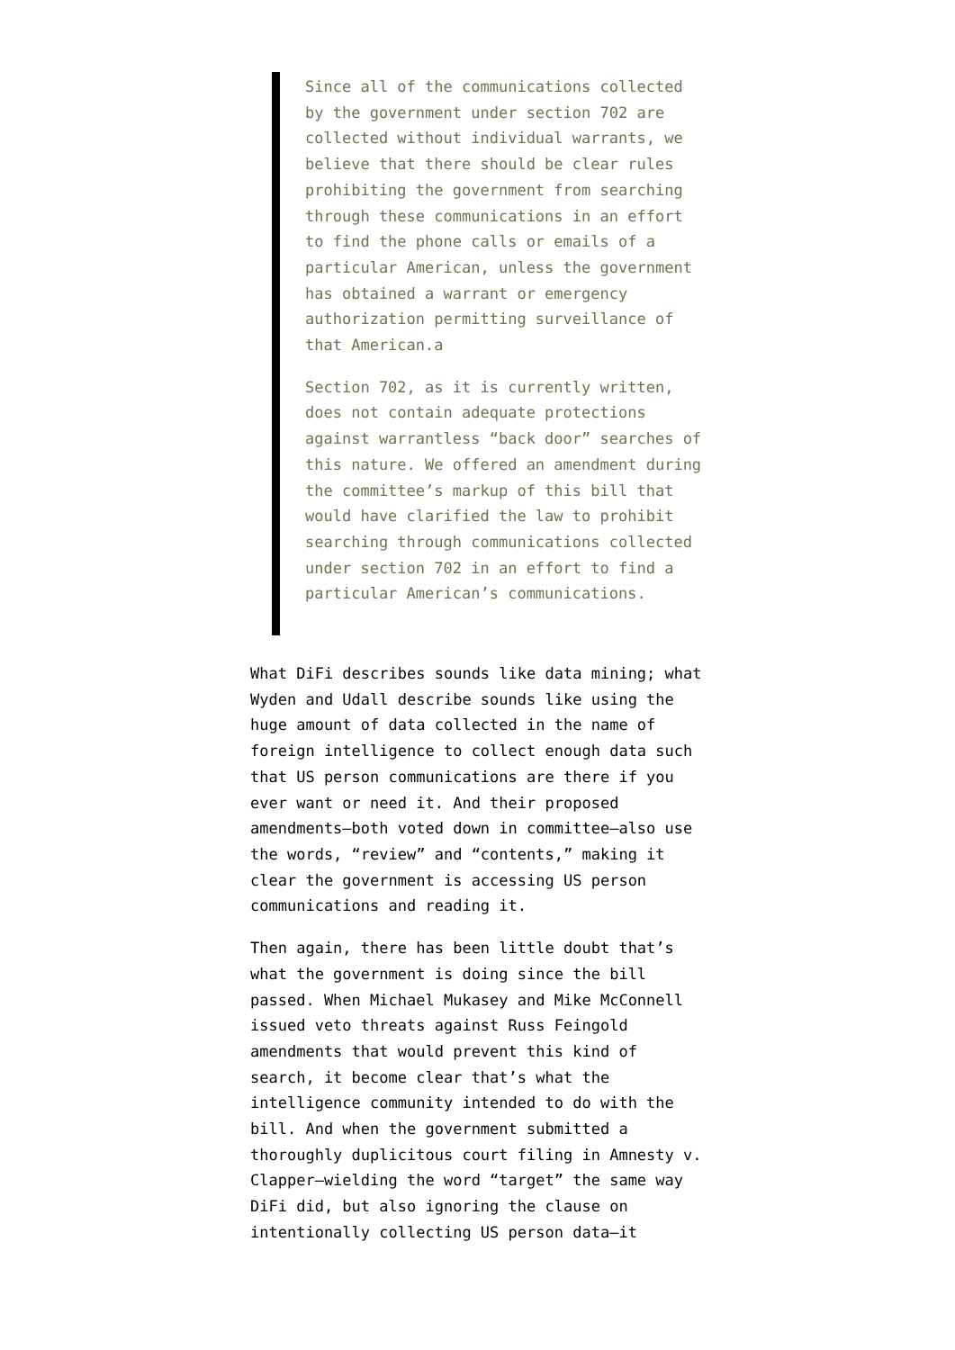Since all of the communications collected by the government under section 702 are collected without individual warrants, we believe that there should be clear rules prohibiting the government from searching through these communications in an effort to find the phone calls or emails of a particular American, unless the government has obtained a warrant or emergency authorization permitting surveillance of that American.a
Section 702, as it is currently written, does not contain adequate protections against warrantless “back door” searches of this nature. We offered an amendment during the committee’s markup of this bill that would have clarified the law to prohibit searching through communications collected under section 702 in an effort to find a particular American’s communications.
What DiFi describes sounds like data mining; what Wyden and Udall describe sounds like using the huge amount of data collected in the name of foreign intelligence to collect enough data such that US person communications are there if you ever want or need it. And their proposed amendments–both voted down in committee–also use the words, “review” and “contents,” making it clear the government is accessing US person communications and reading it.
Then again, there has been little doubt that’s what the government is doing since the bill passed. When Michael Mukasey and Mike McConnell issued veto threats against Russ Feingold amendments that would prevent this kind of search, it become clear that’s what the intelligence community intended to do with the bill. And when the government submitted a thoroughly duplicitous court filing in Amnesty v. Clapper–wielding the word “target” the same way DiFi did, but also ignoring the clause on intentionally collecting US person data–it